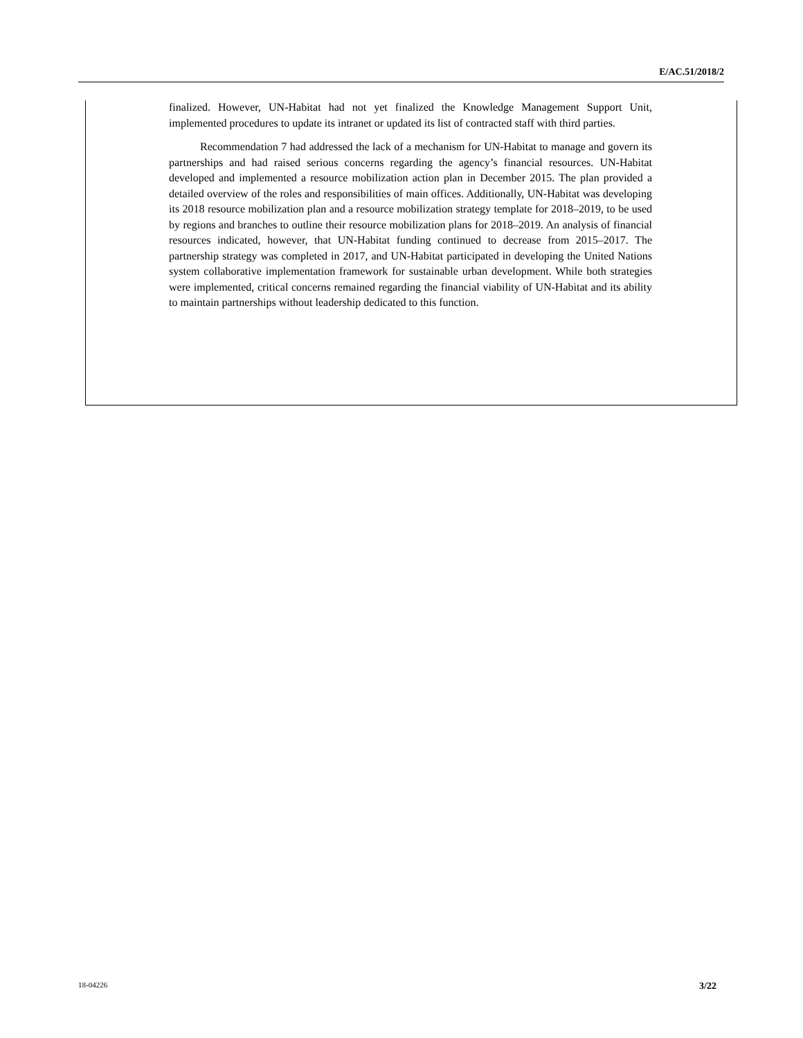E/AC.51/2018/2
finalized. However, UN-Habitat had not yet finalized the Knowledge Management Support Unit, implemented procedures to update its intranet or updated its list of contracted staff with third parties.
Recommendation 7 had addressed the lack of a mechanism for UN-Habitat to manage and govern its partnerships and had raised serious concerns regarding the agency’s financial resources. UN-Habitat developed and implemented a resource mobilization action plan in December 2015. The plan provided a detailed overview of the roles and responsibilities of main offices. Additionally, UN-Habitat was developing its 2018 resource mobilization plan and a resource mobilization strategy template for 2018–2019, to be used by regions and branches to outline their resource mobilization plans for 2018–2019. An analysis of financial resources indicated, however, that UN-Habitat funding continued to decrease from 2015–2017. The partnership strategy was completed in 2017, and UN-Habitat participated in developing the United Nations system collaborative implementation framework for sustainable urban development. While both strategies were implemented, critical concerns remained regarding the financial viability of UN-Habitat and its ability to maintain partnerships without leadership dedicated to this function.
18-04226 3/22